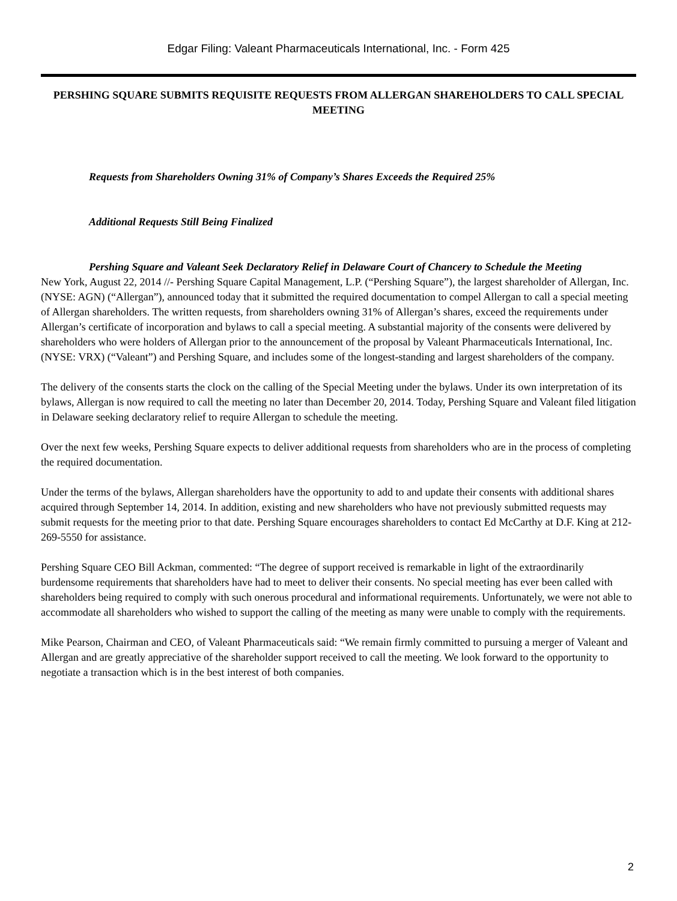Edgar Filing: Valeant Pharmaceuticals International, Inc. - Form 425
PERSHING SQUARE SUBMITS REQUISITE REQUESTS FROM ALLERGAN SHAREHOLDERS TO CALL SPECIAL MEETING
Requests from Shareholders Owning 31% of Company’s Shares Exceeds the Required 25%
Additional Requests Still Being Finalized
Pershing Square and Valeant Seek Declaratory Relief in Delaware Court of Chancery to Schedule the Meeting
New York, August 22, 2014 //- Pershing Square Capital Management, L.P. (“Pershing Square”), the largest shareholder of Allergan, Inc. (NYSE: AGN) (“Allergan”), announced today that it submitted the required documentation to compel Allergan to call a special meeting of Allergan shareholders. The written requests, from shareholders owning 31% of Allergan’s shares, exceed the requirements under Allergan’s certificate of incorporation and bylaws to call a special meeting. A substantial majority of the consents were delivered by shareholders who were holders of Allergan prior to the announcement of the proposal by Valeant Pharmaceuticals International, Inc. (NYSE: VRX) (“Valeant”) and Pershing Square, and includes some of the longest-standing and largest shareholders of the company.
The delivery of the consents starts the clock on the calling of the Special Meeting under the bylaws. Under its own interpretation of its bylaws, Allergan is now required to call the meeting no later than December 20, 2014. Today, Pershing Square and Valeant filed litigation in Delaware seeking declaratory relief to require Allergan to schedule the meeting.
Over the next few weeks, Pershing Square expects to deliver additional requests from shareholders who are in the process of completing the required documentation.
Under the terms of the bylaws, Allergan shareholders have the opportunity to add to and update their consents with additional shares acquired through September 14, 2014. In addition, existing and new shareholders who have not previously submitted requests may submit requests for the meeting prior to that date. Pershing Square encourages shareholders to contact Ed McCarthy at D.F. King at 212-269-5550 for assistance.
Pershing Square CEO Bill Ackman, commented: “The degree of support received is remarkable in light of the extraordinarily burdensome requirements that shareholders have had to meet to deliver their consents. No special meeting has ever been called with shareholders being required to comply with such onerous procedural and informational requirements. Unfortunately, we were not able to accommodate all shareholders who wished to support the calling of the meeting as many were unable to comply with the requirements.
Mike Pearson, Chairman and CEO, of Valeant Pharmaceuticals said: “We remain firmly committed to pursuing a merger of Valeant and Allergan and are greatly appreciative of the shareholder support received to call the meeting. We look forward to the opportunity to negotiate a transaction which is in the best interest of both companies.
2